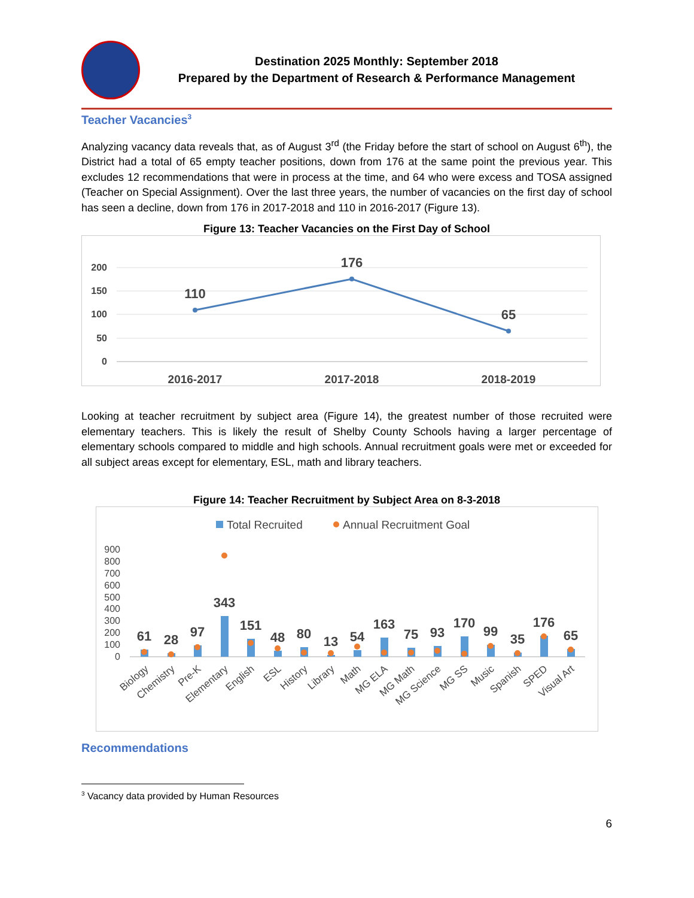Destination 2025 Monthly: September 2018
Prepared by the Department of Research & Performance Management
Teacher Vacancies<sup>3</sup>
Analyzing vacancy data reveals that, as of August 3<sup>rd</sup> (the Friday before the start of school on August 6<sup>th</sup>), the District had a total of 65 empty teacher positions, down from 176 at the same point the previous year. This excludes 12 recommendations that were in process at the time, and 64 who were excess and TOSA assigned (Teacher on Special Assignment). Over the last three years, the number of vacancies on the first day of school has seen a decline, down from 176 in 2017-2018 and 110 in 2016-2017 (Figure 13).
Figure 13: Teacher Vacancies on the First Day of School
200
150
100
50
0
110
176
65
2016-2017
2017-2018
2018-2019
Looking at teacher recruitment by subject area (Figure 14), the greatest number of those recruited were elementary teachers. This is likely the result of Shelby County Schools having a larger percentage of elementary schools compared to middle and high schools. Annual recruitment goals were met or exceeded for all subject areas except for elementary, ESL, math and library teachers.
Figure 14: Teacher Recruitment by Subject Area on 8-3-2018
Total Recruited
Annual Recruitment Goal
900
800
700
600
500
400
300
200
100
0
61
28
97
343
151
48
80
13
54
163
75
93
170
99
35
176
65
Biology
Chemistry
Pre-K
Elementary
English
ESL
History
Library
Math
MG ELA
MG Math
MG Science
MG SS
Music
Spanish
SPED
Visual Art
Recommendations
<sup>3</sup> Vacancy data provided by Human Resources
6